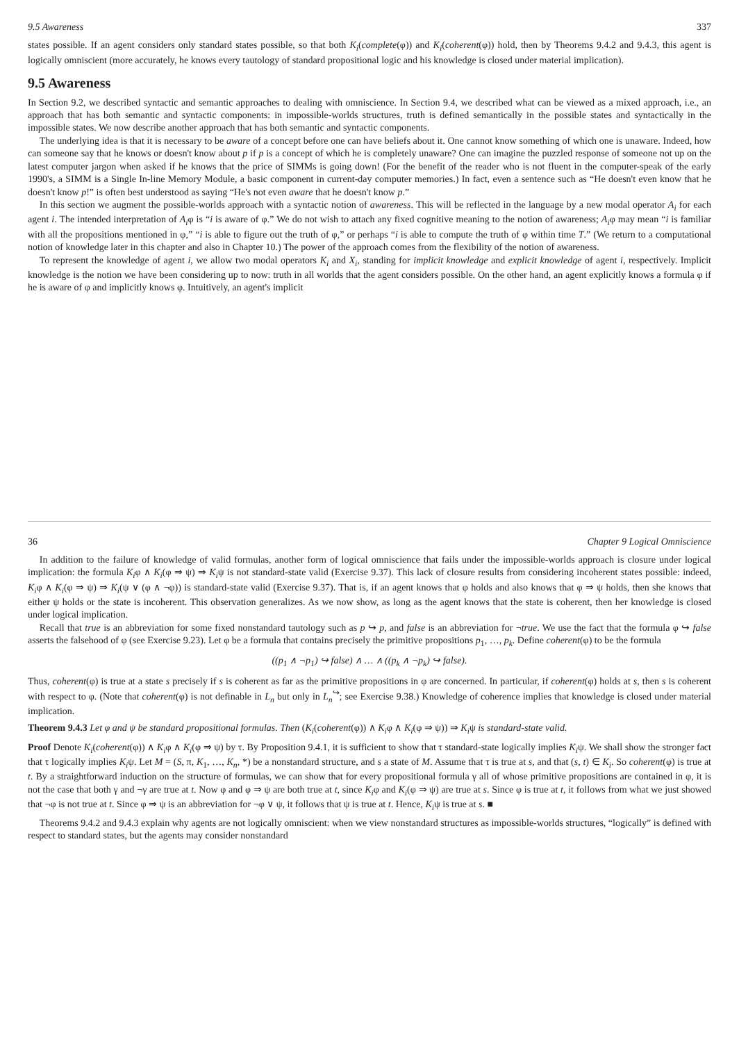9.5 Awareness 337
states possible. If an agent considers only standard states possible, so that both K<sub>i</sub>(complete(φ)) and K<sub>i</sub>(coherent(φ)) hold, then by Theorems 9.4.2 and 9.4.3, this agent is logically omniscient (more accurately, he knows every tautology of standard propositional logic and his knowledge is closed under material implication).
9.5 Awareness
In Section 9.2, we described syntactic and semantic approaches to dealing with omniscience. In Section 9.4, we described what can be viewed as a mixed approach, i.e., an approach that has both semantic and syntactic components: in impossible-worlds structures, truth is defined semantically in the possible states and syntactically in the impossible states. We now describe another approach that has both semantic and syntactic components.
The underlying idea is that it is necessary to be aware of a concept before one can have beliefs about it. One cannot know something of which one is unaware. Indeed, how can someone say that he knows or doesn't know about p if p is a concept of which he is completely unaware? One can imagine the puzzled response of someone not up on the latest computer jargon when asked if he knows that the price of SIMMs is going down! (For the benefit of the reader who is not fluent in the computer-speak of the early 1990's, a SIMM is a Single In-line Memory Module, a basic component in current-day computer memories.) In fact, even a sentence such as “He doesn't even know that he doesn't know p!” is often best understood as saying “He's not even aware that he doesn't know p.”
In this section we augment the possible-worlds approach with a syntactic notion of awareness. This will be reflected in the language by a new modal operator A<sub>i</sub> for each agent i. The intended interpretation of A<sub>i</sub>φ is “i is aware of φ.” We do not wish to attach any fixed cognitive meaning to the notion of awareness; A<sub>i</sub>φ may mean “i is familiar with all the propositions mentioned in φ,” “i is able to figure out the truth of φ,” or perhaps “i is able to compute the truth of φ within time T.” (We return to a computational notion of knowledge later in this chapter and also in Chapter 10.) The power of the approach comes from the flexibility of the notion of awareness.
To represent the knowledge of agent i, we allow two modal operators K<sub>i</sub> and X<sub>i</sub>, standing for implicit knowledge and explicit knowledge of agent i, respectively. Implicit knowledge is the notion we have been considering up to now: truth in all worlds that the agent considers possible. On the other hand, an agent explicitly knows a formula φ if he is aware of φ and implicitly knows φ. Intuitively, an agent's implicit
36 Chapter 9 Logical Omniscience
In addition to the failure of knowledge of valid formulas, another form of logical omniscience that fails under the impossible-worlds approach is closure under logical implication: the formula K<sub>i</sub>φ ∧ K<sub>i</sub>(φ ⇒ ψ) ⇒ K<sub>i</sub>ψ is not standard-state valid (Exercise 9.37). This lack of closure results from considering incoherent states possible: indeed, K<sub>i</sub>φ ∧ K<sub>i</sub>(φ ⇒ ψ) ⇒ K<sub>i</sub>(ψ ∨ (φ ∧ ¬φ)) is standard-state valid (Exercise 9.37). That is, if an agent knows that φ holds and also knows that φ ⇒ ψ holds, then she knows that either ψ holds or the state is incoherent. This observation generalizes. As we now show, as long as the agent knows that the state is coherent, then her knowledge is closed under logical implication.
Recall that true is an abbreviation for some fixed nonstandard tautology such as p ↪ p, and false is an abbreviation for ¬true. We use the fact that the formula φ ↪ false asserts the falsehood of φ (see Exercise 9.23). Let φ be a formula that contains precisely the primitive propositions p<sub>1</sub>, …, p<sub>k</sub>. Define coherent(φ) to be the formula
((p<sub>1</sub> ∧ ¬p<sub>1</sub>) ↪ false) ∧ … ∧ ((p<sub>k</sub> ∧ ¬p<sub>k</sub>) ↪ false).
Thus, coherent(φ) is true at a state s precisely if s is coherent as far as the primitive propositions in φ are concerned. In particular, if coherent(φ) holds at s, then s is coherent with respect to φ. (Note that coherent(φ) is not definable in L<sub>n</sub> but only in L<sub>n</sub><sup>↪</sup>; see Exercise 9.38.) Knowledge of coherence implies that knowledge is closed under material implication.
Theorem 9.4.3 Let φ and ψ be standard propositional formulas. Then (K<sub>i</sub>(coherent(φ)) ∧ K<sub>i</sub>φ ∧ K<sub>i</sub>(φ ⇒ ψ)) ⇒ K<sub>i</sub>ψ is standard-state valid.
Proof Denote K<sub>i</sub>(coherent(φ)) ∧ K<sub>i</sub>φ ∧ K<sub>i</sub>(φ ⇒ ψ) by τ. By Proposition 9.4.1, it is sufficient to show that τ standard-state logically implies K<sub>i</sub>ψ. We shall show the stronger fact that τ logically implies K<sub>i</sub>ψ. Let M = (S, π, K<sub>1</sub>, …, K<sub>n</sub>, *) be a nonstandard structure, and s a state of M. Assume that τ is true at s, and that (s, t) ∈ K<sub>i</sub>. So coherent(φ) is true at t. By a straightforward induction on the structure of formulas, we can show that for every propositional formula γ all of whose primitive propositions are contained in φ, it is not the case that both γ and ¬γ are true at t. Now φ and φ ⇒ ψ are both true at t, since K<sub>i</sub>φ and K<sub>i</sub>(φ ⇒ ψ) are true at s. Since φ is true at t, it follows from what we just showed that ¬φ is not true at t. Since φ ⇒ ψ is an abbreviation for ¬φ ∨ ψ, it follows that ψ is true at t. Hence, K<sub>i</sub>ψ is true at s. ■
Theorems 9.4.2 and 9.4.3 explain why agents are not logically omniscient: when we view nonstandard structures as impossible-worlds structures, “logically” is defined with respect to standard states, but the agents may consider nonstandard